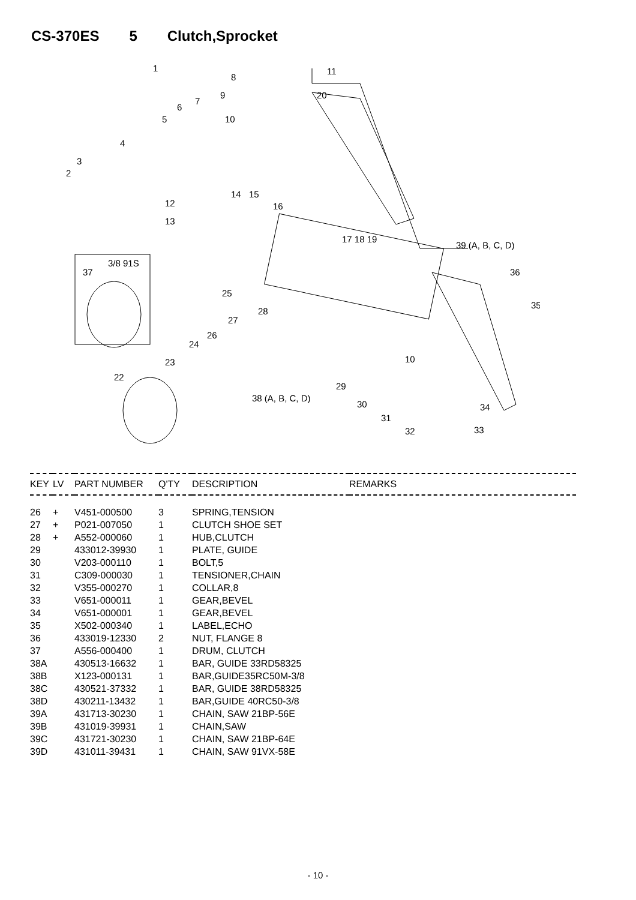CS-370ES 5 Clutch,Sprocket
1
8
11
2
3
4
5
6
7
9
10
20
12
13
14
15
16
17 18 19
39 (A, B, C, D)
3/8 91S
37
36
35
25
28
27
26
24
23
22
10
29
38 (A, B, C, D)
30
31
32
34
33
| KEY | LV | PART NUMBER | Q'TY | DESCRIPTION | REMARKS |
| --- | --- | --- | --- | --- | --- |
| 26 | + | V451-000500 | 3 | SPRING,TENSION | |
| 27 | + | P021-007050 | 1 | CLUTCH SHOE SET | |
| 28 | + | A552-000060 | 1 | HUB,CLUTCH | |
| 29 | | 433012-39930 | 1 | PLATE, GUIDE | |
| 30 | | V203-000110 | 1 | BOLT,5 | |
| 31 | | C309-000030 | 1 | TENSIONER,CHAIN | |
| 32 | | V355-000270 | 1 | COLLAR,8 | |
| 33 | | V651-000011 | 1 | GEAR,BEVEL | |
| 34 | | V651-000001 | 1 | GEAR,BEVEL | |
| 35 | | X502-000340 | 1 | LABEL,ECHO | |
| 36 | | 433019-12330 | 2 | NUT, FLANGE 8 | |
| 37 | | A556-000400 | 1 | DRUM, CLUTCH | |
| 38A | | 430513-16632 | 1 | BAR, GUIDE 33RD58325 | |
| 38B | | X123-000131 | 1 | BAR,GUIDE35RC50M-3/8 | |
| 38C | | 430521-37332 | 1 | BAR, GUIDE 38RD58325 | |
| 38D | | 430211-13432 | 1 | BAR,GUIDE 40RC50-3/8 | |
| 39A | | 431713-30230 | 1 | CHAIN, SAW 21BP-56E | |
| 39B | | 431019-39931 | 1 | CHAIN,SAW | |
| 39C | | 431721-30230 | 1 | CHAIN, SAW 21BP-64E | |
| 39D | | 431011-39431 | 1 | CHAIN, SAW 91VX-58E | |
- 10 -